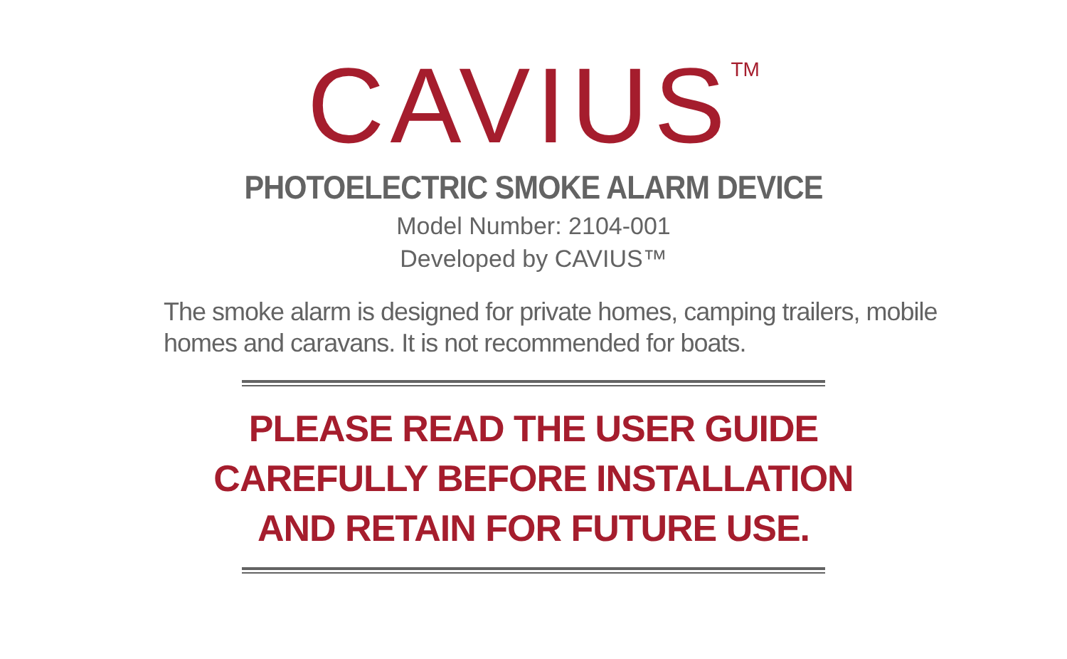CAVIUS<sup>TM</sup>
PHOTOELECTRIC SMOKE ALARM DEVICE
Model Number: 2104-001
Developed by CAVIUS™
The smoke alarm is designed for private homes, camping trailers, mobile homes and caravans. It is not recommended for boats.
PLEASE READ THE USER GUIDE
CAREFULLY BEFORE INSTALLATION
AND RETAIN FOR FUTURE USE.